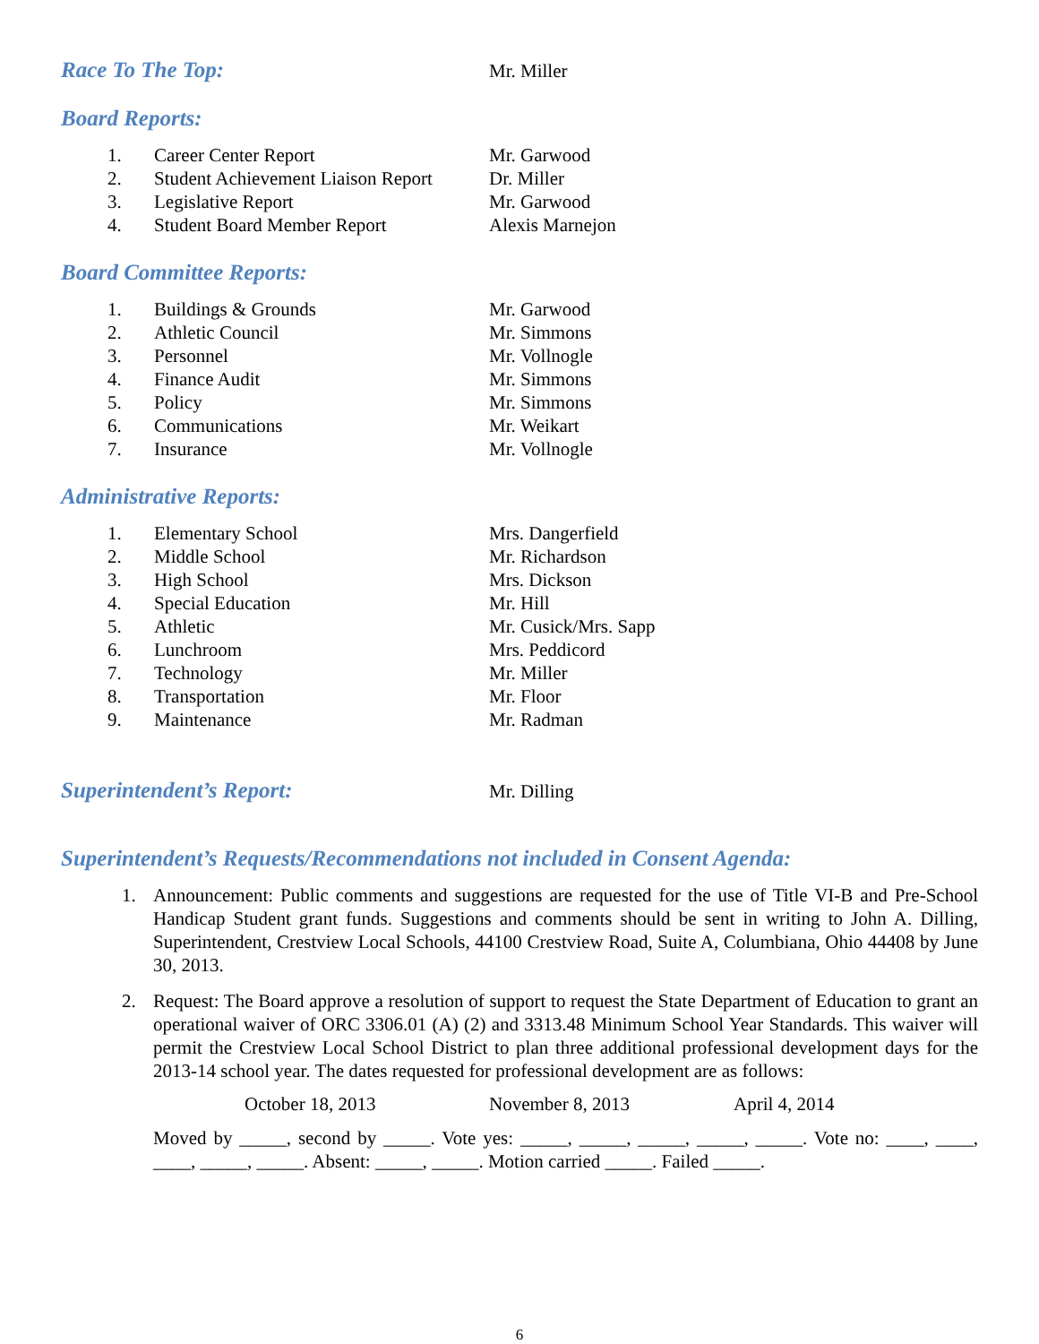Race To The Top:
Mr. Miller
Board Reports:
1. Career Center Report Mr. Garwood
2. Student Achievement Liaison Report Dr. Miller
3. Legislative Report Mr. Garwood
4. Student Board Member Report Alexis Marnejon
Board Committee Reports:
1. Buildings & Grounds Mr. Garwood
2. Athletic Council Mr. Simmons
3. Personnel Mr. Vollnogle
4. Finance Audit Mr. Simmons
5. Policy Mr. Simmons
6. Communications Mr. Weikart
7. Insurance Mr. Vollnogle
Administrative Reports:
1. Elementary School Mrs. Dangerfield
2. Middle School Mr. Richardson
3. High School Mrs. Dickson
4. Special Education Mr. Hill
5. Athletic Mr. Cusick/Mrs. Sapp
6. Lunchroom Mrs. Peddicord
7. Technology Mr. Miller
8. Transportation Mr. Floor
9. Maintenance Mr. Radman
Superintendent’s Report:
Mr. Dilling
Superintendent’s Requests/Recommendations not included in Consent Agenda:
1. Announcement: Public comments and suggestions are requested for the use of Title VI-B and Pre-School Handicap Student grant funds. Suggestions and comments should be sent in writing to John A. Dilling, Superintendent, Crestview Local Schools, 44100 Crestview Road, Suite A, Columbiana, Ohio 44408 by June 30, 2013.
2. Request: The Board approve a resolution of support to request the State Department of Education to grant an operational waiver of ORC 3306.01 (A) (2) and 3313.48 Minimum School Year Standards. This waiver will permit the Crestview Local School District to plan three additional professional development days for the 2013-14 school year. The dates requested for professional development are as follows:
October 18, 2013 November 8, 2013 April 4, 2014
Moved by _____, second by _____. Vote yes: _____, _____, _____, _____, _____. Vote no: ____, ____, ____, _____, _____. Absent: _____, _____. Motion carried _____. Failed _____.
6